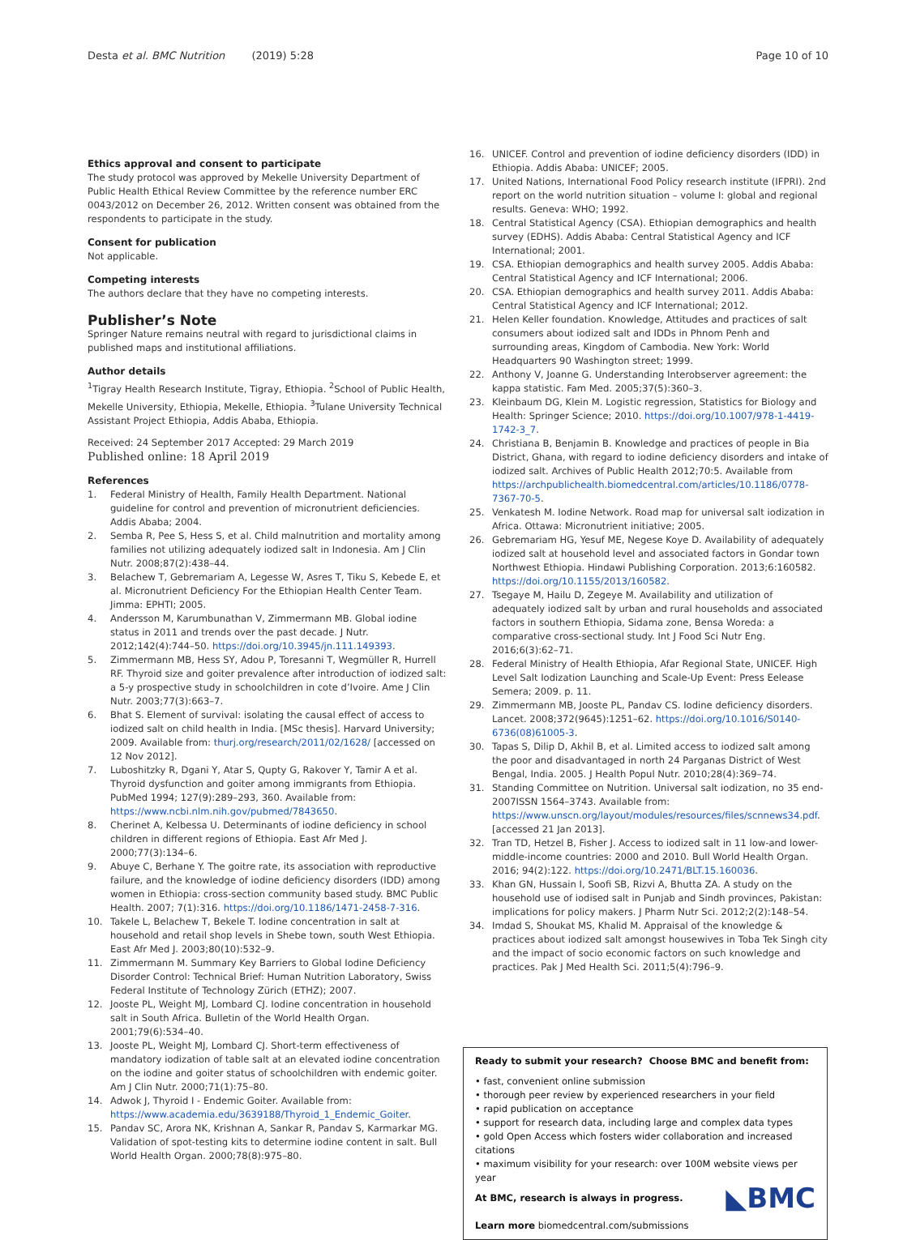Desta et al. BMC Nutrition (2019) 5:28
Page 10 of 10
Ethics approval and consent to participate
The study protocol was approved by Mekelle University Department of Public Health Ethical Review Committee by the reference number ERC 0043/2012 on December 26, 2012. Written consent was obtained from the respondents to participate in the study.
Consent for publication
Not applicable.
Competing interests
The authors declare that they have no competing interests.
Publisher’s Note
Springer Nature remains neutral with regard to jurisdictional claims in published maps and institutional affiliations.
Author details
<sup>1</sup> Tigray Health Research Institute, Tigray, Ethiopia. <sup>2</sup>School of Public Health, Mekelle University, Ethiopia, Mekelle, Ethiopia. <sup>3</sup>Tulane University Technical Assistant Project Ethiopia, Addis Ababa, Ethiopia.
Received: 24 September 2017 Accepted: 29 March 2019
Published online: 18 April 2019
References
1. Federal Ministry of Health, Family Health Department. National guideline for control and prevention of micronutrient deficiencies. Addis Ababa; 2004.
2. Semba R, Pee S, Hess S, et al. Child malnutrition and mortality among families not utilizing adequately iodized salt in Indonesia. Am J Clin Nutr. 2008;87(2):438–44.
3. Belachew T, Gebremariam A, Legesse W, Asres T, Tiku S, Kebede E, et al. Micronutrient Deficiency For the Ethiopian Health Center Team. Jimma: EPHTI; 2005.
4. Andersson M, Karumbunathan V, Zimmermann MB. Global iodine status in 2011 and trends over the past decade. J Nutr. 2012;142(4):744–50. https://doi.org/10.3945/jn.111.149393.
5. Zimmermann MB, Hess SY, Adou P, Toresanni T, Wegmüller R, Hurrell RF. Thyroid size and goiter prevalence after introduction of iodized salt: a 5-y prospective study in schoolchildren in cote d’Ivoire. Ame J Clin Nutr. 2003;77(3):663–7.
6. Bhat S. Element of survival: isolating the causal effect of access to iodized salt on child health in India. [MSc thesis]. Harvard University; 2009. Available from: thurj.org/research/2011/02/1628/ [accessed on 12 Nov 2012].
7. Luboshitzky R, Dgani Y, Atar S, Qupty G, Rakover Y, Tamir A et al. Thyroid dysfunction and goiter among immigrants from Ethiopia. PubMed 1994; 127(9):289–293, 360. Available from: https://www.ncbi.nlm.nih.gov/pubmed/7843650.
8. Cherinet A, Kelbessa U. Determinants of iodine deficiency in school children in different regions of Ethiopia. East Afr Med J. 2000;77(3):134–6.
9. Abuye C, Berhane Y. The goitre rate, its association with reproductive failure, and the knowledge of iodine deficiency disorders (IDD) among women in Ethiopia: cross-section community based study. BMC Public Health. 2007; 7(1):316. https://doi.org/10.1186/1471-2458-7-316.
10. Takele L, Belachew T, Bekele T. Iodine concentration in salt at household and retail shop levels in Shebe town, south West Ethiopia. East Afr Med J. 2003;80(10):532–9.
11. Zimmermann M. Summary Key Barriers to Global Iodine Deficiency Disorder Control: Technical Brief: Human Nutrition Laboratory, Swiss Federal Institute of Technology Zürich (ETHZ); 2007.
12. Jooste PL, Weight MJ, Lombard CJ. Iodine concentration in household salt in South Africa. Bulletin of the World Health Organ. 2001;79(6):534–40.
13. Jooste PL, Weight MJ, Lombard CJ. Short-term effectiveness of mandatory iodization of table salt at an elevated iodine concentration on the iodine and goiter status of schoolchildren with endemic goiter. Am J Clin Nutr. 2000;71(1):75–80.
14. Adwok J, Thyroid I - Endemic Goiter. Available from: https://www.academia.edu/3639188/Thyroid_1_Endemic_Goiter.
15. Pandav SC, Arora NK, Krishnan A, Sankar R, Pandav S, Karmarkar MG. Validation of spot-testing kits to determine iodine content in salt. Bull World Health Organ. 2000;78(8):975–80.
16. UNICEF. Control and prevention of iodine deficiency disorders (IDD) in Ethiopia. Addis Ababa: UNICEF; 2005.
17. United Nations, International Food Policy research institute (IFPRI). 2nd report on the world nutrition situation – volume I: global and regional results. Geneva: WHO; 1992.
18. Central Statistical Agency (CSA). Ethiopian demographics and health survey (EDHS). Addis Ababa: Central Statistical Agency and ICF International; 2001.
19. CSA. Ethiopian demographics and health survey 2005. Addis Ababa: Central Statistical Agency and ICF International; 2006.
20. CSA. Ethiopian demographics and health survey 2011. Addis Ababa: Central Statistical Agency and ICF International; 2012.
21. Helen Keller foundation. Knowledge, Attitudes and practices of salt consumers about iodized salt and IDDs in Phnom Penh and surrounding areas, Kingdom of Cambodia. New York: World Headquarters 90 Washington street; 1999.
22. Anthony V, Joanne G. Understanding Interobserver agreement: the kappa statistic. Fam Med. 2005;37(5):360–3.
23. Kleinbaum DG, Klein M. Logistic regression, Statistics for Biology and Health: Springer Science; 2010. https://doi.org/10.1007/978-1-4419-1742-3_7.
24. Christiana B, Benjamin B. Knowledge and practices of people in Bia District, Ghana, with regard to iodine deficiency disorders and intake of iodized salt. Archives of Public Health 2012;70:5. Available from https://archpublichealth.biomedcentral.com/articles/10.1186/0778-7367-70-5.
25. Venkatesh M. Iodine Network. Road map for universal salt iodization in Africa. Ottawa: Micronutrient initiative; 2005.
26. Gebremariam HG, Yesuf ME, Negese Koye D. Availability of adequately iodized salt at household level and associated factors in Gondar town Northwest Ethiopia. Hindawi Publishing Corporation. 2013;6:160582. https://doi.org/10.1155/2013/160582.
27. Tsegaye M, Hailu D, Zegeye M. Availability and utilization of adequately iodized salt by urban and rural households and associated factors in southern Ethiopia, Sidama zone, Bensa Woreda: a comparative cross-sectional study. Int J Food Sci Nutr Eng. 2016;6(3):62–71.
28. Federal Ministry of Health Ethiopia, Afar Regional State, UNICEF. High Level Salt Iodization Launching and Scale-Up Event: Press Eelease Semera; 2009. p. 11.
29. Zimmermann MB, Jooste PL, Pandav CS. Iodine deficiency disorders. Lancet. 2008;372(9645):1251–62. https://doi.org/10.1016/S0140-6736(08)61005-3.
30. Tapas S, Dilip D, Akhil B, et al. Limited access to iodized salt among the poor and disadvantaged in north 24 Parganas District of West Bengal, India. 2005. J Health Popul Nutr. 2010;28(4):369–74.
31. Standing Committee on Nutrition. Universal salt iodization, no 35 end-2007ISSN 1564–3743. Available from: https://www.unscn.org/layout/modules/resources/files/scnnews34.pdf. [accessed 21 Jan 2013].
32. Tran TD, Hetzel B, Fisher J. Access to iodized salt in 11 low-and lower-middle-income countries: 2000 and 2010. Bull World Health Organ. 2016; 94(2):122. https://doi.org/10.2471/BLT.15.160036.
33. Khan GN, Hussain I, Soofi SB, Rizvi A, Bhutta ZA. A study on the household use of iodised salt in Punjab and Sindh provinces, Pakistan: implications for policy makers. J Pharm Nutr Sci. 2012;2(2):148–54.
34. Imdad S, Shoukat MS, Khalid M. Appraisal of the knowledge & practices about iodized salt amongst housewives in Toba Tek Singh city and the impact of socio economic factors on such knowledge and practices. Pak J Med Health Sci. 2011;5(4):796–9.
Ready to submit your research? Choose BMC and benefit from:
• fast, convenient online submission
• thorough peer review by experienced researchers in your field
• rapid publication on acceptance
• support for research data, including large and complex data types
• gold Open Access which fosters wider collaboration and increased citations
• maximum visibility for your research: over 100M website views per year
◣BMC At BMC, research is always in progress.
Learn more biomedcentral.com/submissions